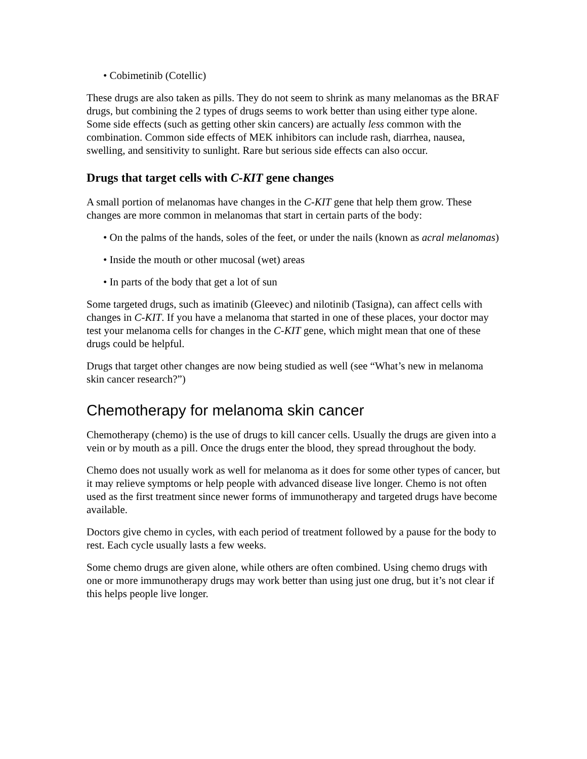• Cobimetinib (Cotellic)
These drugs are also taken as pills. They do not seem to shrink as many melanomas as the BRAF drugs, but combining the 2 types of drugs seems to work better than using either type alone. Some side effects (such as getting other skin cancers) are actually less common with the combination. Common side effects of MEK inhibitors can include rash, diarrhea, nausea, swelling, and sensitivity to sunlight. Rare but serious side effects can also occur.
Drugs that target cells with C-KIT gene changes
A small portion of melanomas have changes in the C-KIT gene that help them grow. These changes are more common in melanomas that start in certain parts of the body:
• On the palms of the hands, soles of the feet, or under the nails (known as acral melanomas)
• Inside the mouth or other mucosal (wet) areas
• In parts of the body that get a lot of sun
Some targeted drugs, such as imatinib (Gleevec) and nilotinib (Tasigna), can affect cells with changes in C-KIT. If you have a melanoma that started in one of these places, your doctor may test your melanoma cells for changes in the C-KIT gene, which might mean that one of these drugs could be helpful.
Drugs that target other changes are now being studied as well (see “What’s new in melanoma skin cancer research?”)
Chemotherapy for melanoma skin cancer
Chemotherapy (chemo) is the use of drugs to kill cancer cells. Usually the drugs are given into a vein or by mouth as a pill. Once the drugs enter the blood, they spread throughout the body.
Chemo does not usually work as well for melanoma as it does for some other types of cancer, but it may relieve symptoms or help people with advanced disease live longer. Chemo is not often used as the first treatment since newer forms of immunotherapy and targeted drugs have become available.
Doctors give chemo in cycles, with each period of treatment followed by a pause for the body to rest. Each cycle usually lasts a few weeks.
Some chemo drugs are given alone, while others are often combined. Using chemo drugs with one or more immunotherapy drugs may work better than using just one drug, but it’s not clear if this helps people live longer.